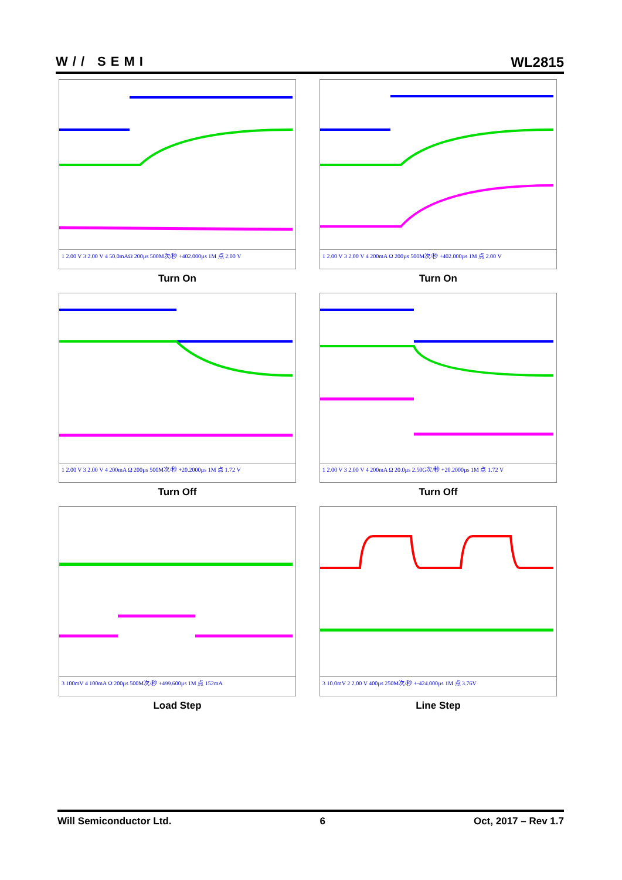W// SEMI
WL2815
1 2.00 V 3 2.00 V 4 50.0mAΩ 200µs 500M次/秒 +402.000µs 1M 点 2.00 V
Turn On
1 2.00 V 3 2.00 V 4 200mA Ω 200µs 500M次/秒 +402.000µs 1M 点 2.00 V
Turn On
1 2.00 V 3 2.00 V 4 200mA Ω 200µs 500M次/秒 +20.2000µs 1M 点 1.72 V
Turn Off
1 2.00 V 3 2.00 V 4 200mA Ω 20.0µs 2.50G次/秒 +20.2000µs 1M 点 1.72 V
Turn Off
3 100mV 4 100mA Ω 200µs 500M次/秒 +499.600µs 1M 点 152mA
Load Step
3 10.0mV 2 2.00 V 400µs 250M次/秒 +-424.000µs 1M 点 3.76V
Line Step
Will Semiconductor Ltd. 6 Oct, 2017 – Rev 1.7